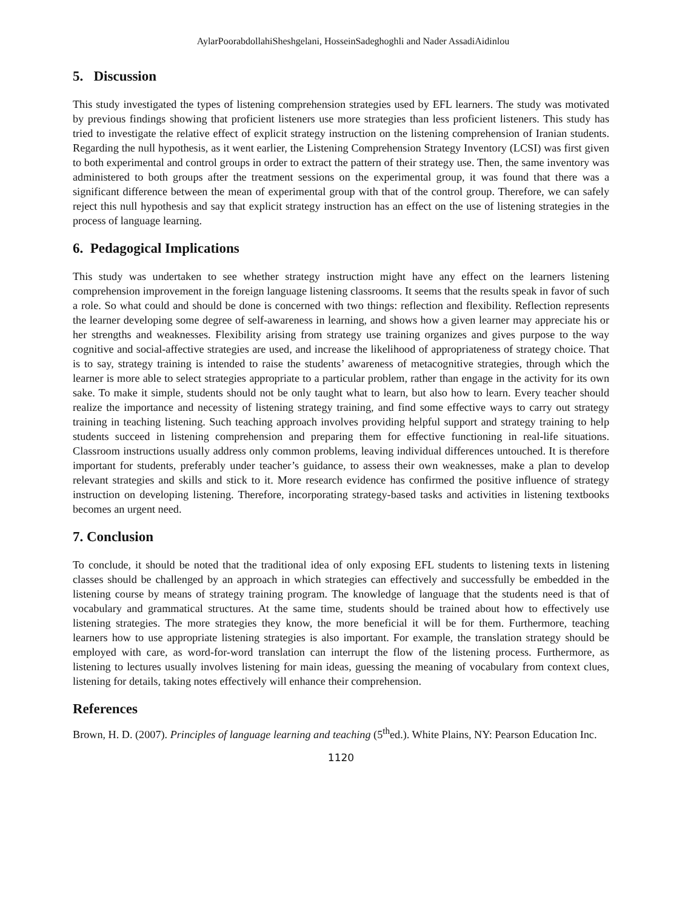AylarPoorabdollahiSheshgelani, HosseinSadeghoghli and Nader AssadiAidinlou
5. Discussion
This study investigated the types of listening comprehension strategies used by EFL learners. The study was motivated by previous findings showing that proficient listeners use more strategies than less proficient listeners. This study has tried to investigate the relative effect of explicit strategy instruction on the listening comprehension of Iranian students. Regarding the null hypothesis, as it went earlier, the Listening Comprehension Strategy Inventory (LCSI) was first given to both experimental and control groups in order to extract the pattern of their strategy use. Then, the same inventory was administered to both groups after the treatment sessions on the experimental group, it was found that there was a significant difference between the mean of experimental group with that of the control group. Therefore, we can safely reject this null hypothesis and say that explicit strategy instruction has an effect on the use of listening strategies in the process of language learning.
6. Pedagogical Implications
This study was undertaken to see whether strategy instruction might have any effect on the learners listening comprehension improvement in the foreign language listening classrooms. It seems that the results speak in favor of such a role. So what could and should be done is concerned with two things: reflection and flexibility. Reflection represents the learner developing some degree of self-awareness in learning, and shows how a given learner may appreciate his or her strengths and weaknesses. Flexibility arising from strategy use training organizes and gives purpose to the way cognitive and social-affective strategies are used, and increase the likelihood of appropriateness of strategy choice. That is to say, strategy training is intended to raise the students’ awareness of metacognitive strategies, through which the learner is more able to select strategies appropriate to a particular problem, rather than engage in the activity for its own sake. To make it simple, students should not be only taught what to learn, but also how to learn. Every teacher should realize the importance and necessity of listening strategy training, and find some effective ways to carry out strategy training in teaching listening. Such teaching approach involves providing helpful support and strategy training to help students succeed in listening comprehension and preparing them for effective functioning in real-life situations. Classroom instructions usually address only common problems, leaving individual differences untouched. It is therefore important for students, preferably under teacher’s guidance, to assess their own weaknesses, make a plan to develop relevant strategies and skills and stick to it. More research evidence has confirmed the positive influence of strategy instruction on developing listening. Therefore, incorporating strategy-based tasks and activities in listening textbooks becomes an urgent need.
7. Conclusion
To conclude, it should be noted that the traditional idea of only exposing EFL students to listening texts in listening classes should be challenged by an approach in which strategies can effectively and successfully be embedded in the listening course by means of strategy training program. The knowledge of language that the students need is that of vocabulary and grammatical structures. At the same time, students should be trained about how to effectively use listening strategies. The more strategies they know, the more beneficial it will be for them. Furthermore, teaching learners how to use appropriate listening strategies is also important. For example, the translation strategy should be employed with care, as word-for-word translation can interrupt the flow of the listening process. Furthermore, as listening to lectures usually involves listening for main ideas, guessing the meaning of vocabulary from context clues, listening for details, taking notes effectively will enhance their comprehension.
References
Brown, H. D. (2007). Principles of language learning and teaching (5<sup>th</sup>ed.). White Plains, NY: Pearson Education Inc.
1120